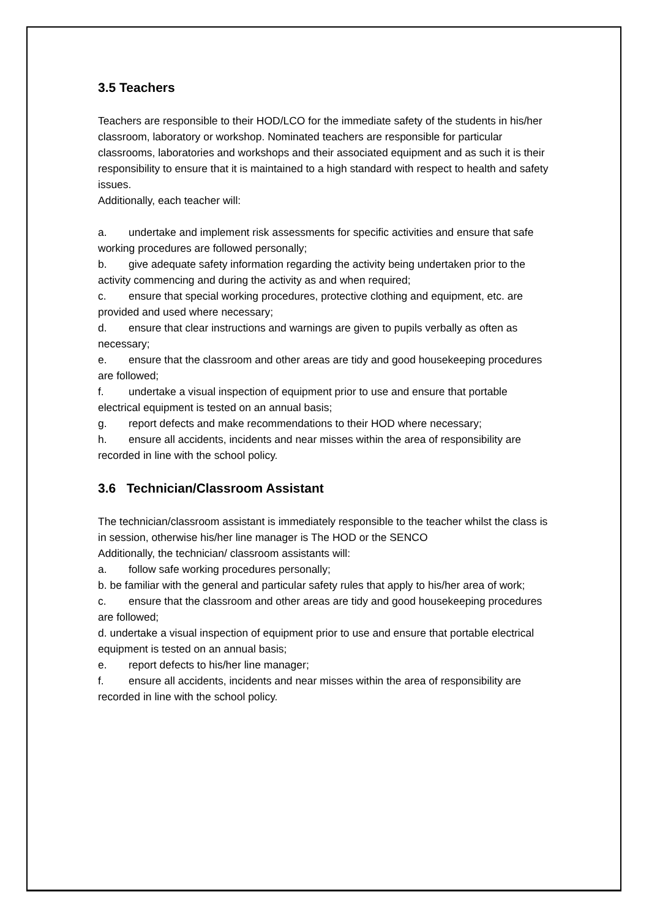3.5 Teachers
Teachers are responsible to their HOD/LCO for the immediate safety of the students in his/her classroom, laboratory or workshop. Nominated teachers are responsible for particular classrooms, laboratories and workshops and their associated equipment and as such it is their responsibility to ensure that it is maintained to a high standard with respect to health and safety issues.
Additionally, each teacher will:
a. undertake and implement risk assessments for specific activities and ensure that safe working procedures are followed personally;
b. give adequate safety information regarding the activity being undertaken prior to the activity commencing and during the activity as and when required;
c. ensure that special working procedures, protective clothing and equipment, etc. are provided and used where necessary;
d. ensure that clear instructions and warnings are given to pupils verbally as often as necessary;
e. ensure that the classroom and other areas are tidy and good housekeeping procedures are followed;
f. undertake a visual inspection of equipment prior to use and ensure that portable electrical equipment is tested on an annual basis;
g. report defects and make recommendations to their HOD where necessary;
h. ensure all accidents, incidents and near misses within the area of responsibility are recorded in line with the school policy.
3.6 Technician/Classroom Assistant
The technician/classroom assistant is immediately responsible to the teacher whilst the class is in session, otherwise his/her line manager is The HOD or the SENCO
Additionally, the technician/ classroom assistants will:
a. follow safe working procedures personally;
b. be familiar with the general and particular safety rules that apply to his/her area of work;
c. ensure that the classroom and other areas are tidy and good housekeeping procedures are followed;
d. undertake a visual inspection of equipment prior to use and ensure that portable electrical equipment is tested on an annual basis;
e. report defects to his/her line manager;
f. ensure all accidents, incidents and near misses within the area of responsibility are recorded in line with the school policy.